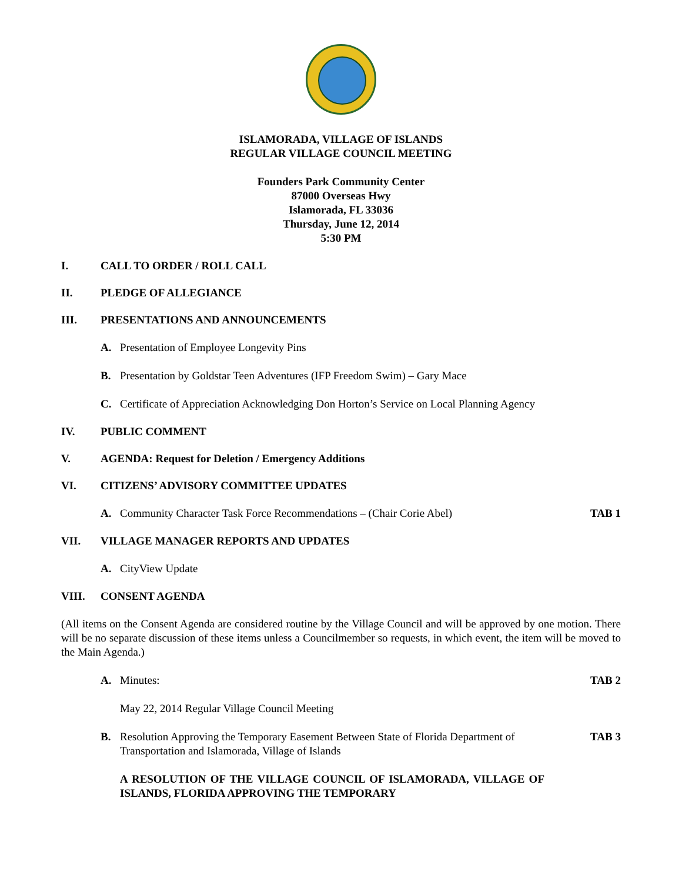ISLAMORADA, VILLAGE OF ISLANDS
REGULAR VILLAGE COUNCIL MEETING
Founders Park Community Center
87000 Overseas Hwy
Islamorada, FL 33036
Thursday, June 12, 2014
5:30 PM
I. CALL TO ORDER / ROLL CALL
II. PLEDGE OF ALLEGIANCE
III. PRESENTATIONS AND ANNOUNCEMENTS
A. Presentation of Employee Longevity Pins
B. Presentation by Goldstar Teen Adventures (IFP Freedom Swim) – Gary Mace
C. Certificate of Appreciation Acknowledging Don Horton’s Service on Local Planning Agency
IV. PUBLIC COMMENT
V. AGENDA: Request for Deletion / Emergency Additions
VI. CITIZENS’ ADVISORY COMMITTEE UPDATES
A. Community Character Task Force Recommendations – (Chair Corie Abel) TAB 1
VII. VILLAGE MANAGER REPORTS AND UPDATES
A. CityView Update
VIII. CONSENT AGENDA
(All items on the Consent Agenda are considered routine by the Village Council and will be approved by one motion. There will be no separate discussion of these items unless a Councilmember so requests, in which event, the item will be moved to the Main Agenda.)
A. Minutes: TAB 2
May 22, 2014 Regular Village Council Meeting
B. Resolution Approving the Temporary Easement Between State of Florida Department of Transportation and Islamorada, Village of Islands TAB 3
A RESOLUTION OF THE VILLAGE COUNCIL OF ISLAMORADA, VILLAGE OF ISLANDS, FLORIDA APPROVING THE TEMPORARY